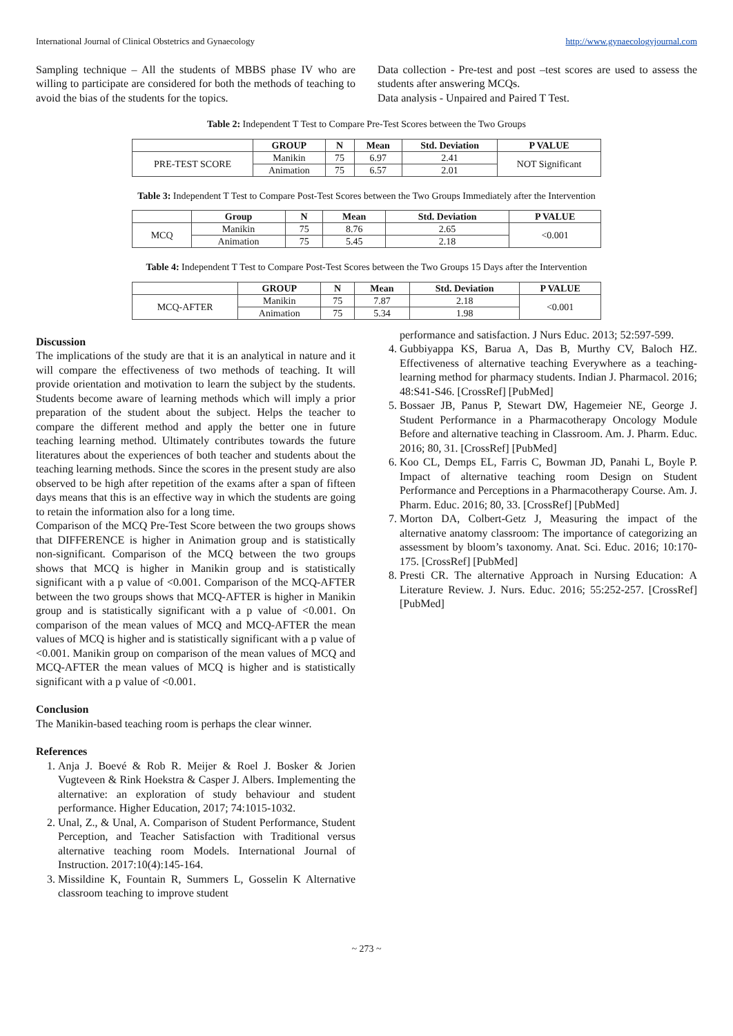International Journal of Clinical Obstetrics and Gynaecology http://www.gynaecologyjournal.com
Sampling technique – All the students of MBBS phase IV who are willing to participate are considered for both the methods of teaching to avoid the bias of the students for the topics.
Data collection - Pre-test and post –test scores are used to assess the students after answering MCQs.
Data analysis - Unpaired and Paired T Test.
Table 2: Independent T Test to Compare Pre-Test Scores between the Two Groups
| | GROUP | N | Mean | Std. Deviation | P VALUE |
| --- | --- | --- | --- | --- | --- |
| PRE-TEST SCORE | Manikin | 75 | 6.97 | 2.41 | NOT Significant |
| | Animation | 75 | 6.57 | 2.01 | |
Table 3: Independent T Test to Compare Post-Test Scores between the Two Groups Immediately after the Intervention
| | Group | N | Mean | Std. Deviation | P VALUE |
| --- | --- | --- | --- | --- | --- |
| MCQ | Manikin | 75 | 8.76 | 2.65 | <0.001 |
| | Animation | 75 | 5.45 | 2.18 | |
Table 4: Independent T Test to Compare Post-Test Scores between the Two Groups 15 Days after the Intervention
| | GROUP | N | Mean | Std. Deviation | P VALUE |
| --- | --- | --- | --- | --- | --- |
| MCQ-AFTER | Manikin | 75 | 7.87 | 2.18 | <0.001 |
| | Animation | 75 | 5.34 | 1.98 | |
Discussion
The implications of the study are that it is an analytical in nature and it will compare the effectiveness of two methods of teaching. It will provide orientation and motivation to learn the subject by the students. Students become aware of learning methods which will imply a prior preparation of the student about the subject. Helps the teacher to compare the different method and apply the better one in future teaching learning method. Ultimately contributes towards the future literatures about the experiences of both teacher and students about the teaching learning methods. Since the scores in the present study are also observed to be high after repetition of the exams after a span of fifteen days means that this is an effective way in which the students are going to retain the information also for a long time.
Comparison of the MCQ Pre-Test Score between the two groups shows that DIFFERENCE is higher in Animation group and is statistically non-significant. Comparison of the MCQ between the two groups shows that MCQ is higher in Manikin group and is statistically significant with a p value of <0.001. Comparison of the MCQ-AFTER between the two groups shows that MCQ-AFTER is higher in Manikin group and is statistically significant with a p value of <0.001. On comparison of the mean values of MCQ and MCQ-AFTER the mean values of MCQ is higher and is statistically significant with a p value of <0.001. Manikin group on comparison of the mean values of MCQ and MCQ-AFTER the mean values of MCQ is higher and is statistically significant with a p value of <0.001.
Conclusion
The Manikin-based teaching room is perhaps the clear winner.
References
1. Anja J. Boevé & Rob R. Meijer & Roel J. Bosker & Jorien Vugteveen & Rink Hoekstra & Casper J. Albers. Implementing the alternative: an exploration of study behaviour and student performance. Higher Education, 2017; 74:1015-1032.
2. Unal, Z., & Unal, A. Comparison of Student Performance, Student Perception, and Teacher Satisfaction with Traditional versus alternative teaching room Models. International Journal of Instruction. 2017:10(4):145-164.
3. Missildine K, Fountain R, Summers L, Gosselin K Alternative classroom teaching to improve student
performance and satisfaction. J Nurs Educ. 2013; 52:597-599.
4. Gubbiyappa KS, Barua A, Das B, Murthy CV, Baloch HZ. Effectiveness of alternative teaching Everywhere as a teaching-learning method for pharmacy students. Indian J. Pharmacol. 2016; 48:S41-S46. [CrossRef] [PubMed]
5. Bossaer JB, Panus P, Stewart DW, Hagemeier NE, George J. Student Performance in a Pharmacotherapy Oncology Module Before and alternative teaching in Classroom. Am. J. Pharm. Educ. 2016; 80, 31. [CrossRef] [PubMed]
6. Koo CL, Demps EL, Farris C, Bowman JD, Panahi L, Boyle P. Impact of alternative teaching room Design on Student Performance and Perceptions in a Pharmacotherapy Course. Am. J. Pharm. Educ. 2016; 80, 33. [CrossRef] [PubMed]
7. Morton DA, Colbert-Getz J, Measuring the impact of the alternative anatomy classroom: The importance of categorizing an assessment by bloom’s taxonomy. Anat. Sci. Educ. 2016; 10:170-175. [CrossRef] [PubMed]
8. Presti CR. The alternative Approach in Nursing Education: A Literature Review. J. Nurs. Educ. 2016; 55:252-257. [CrossRef] [PubMed]
~ 273 ~